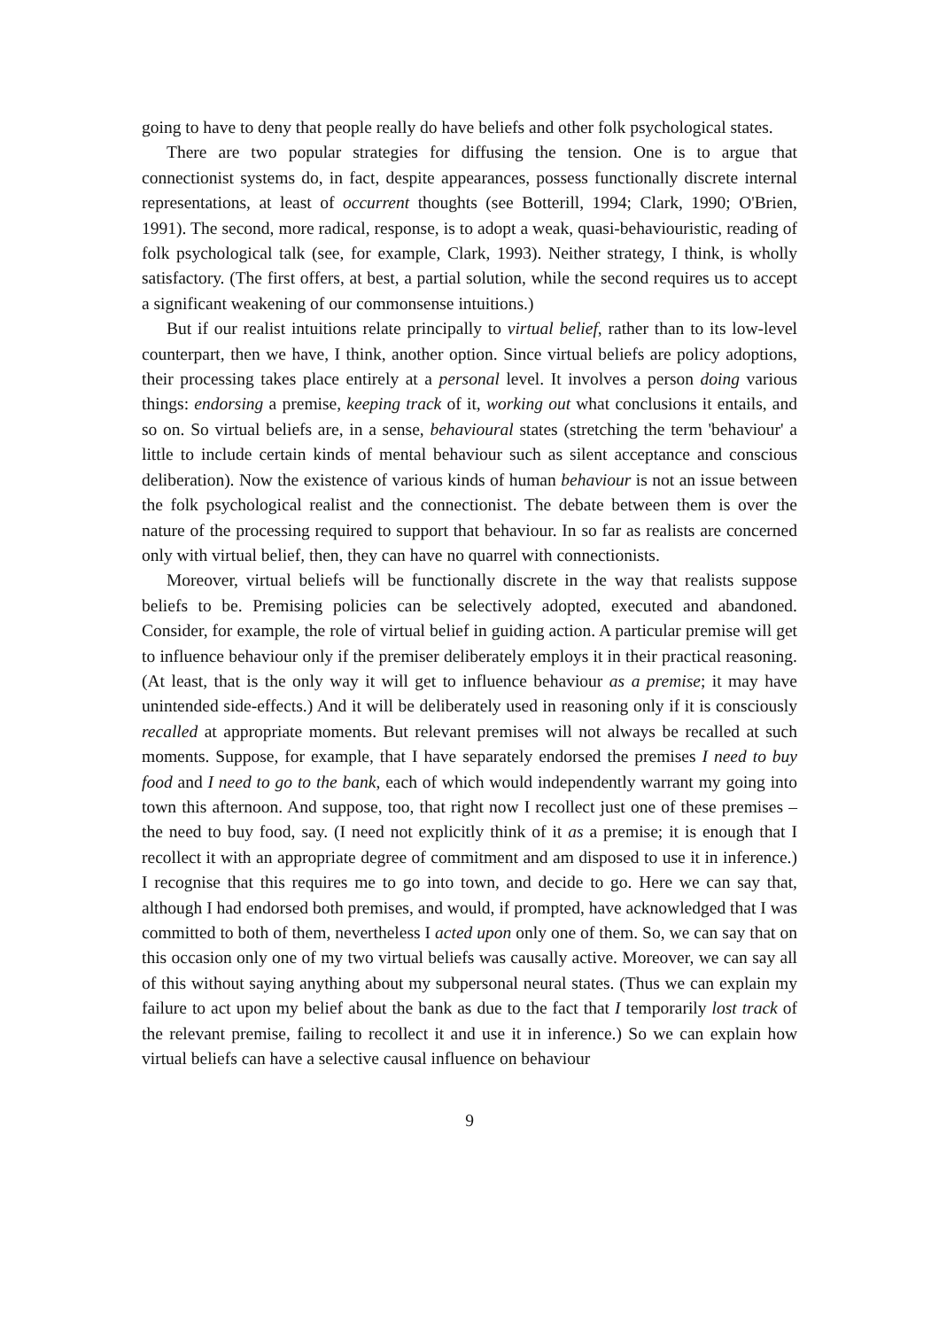going to have to deny that people really do have beliefs and other folk psychological states.
There are two popular strategies for diffusing the tension. One is to argue that connectionist systems do, in fact, despite appearances, possess functionally discrete internal representations, at least of occurrent thoughts (see Botterill, 1994; Clark, 1990; O'Brien, 1991). The second, more radical, response, is to adopt a weak, quasi-behaviouristic, reading of folk psychological talk (see, for example, Clark, 1993). Neither strategy, I think, is wholly satisfactory. (The first offers, at best, a partial solution, while the second requires us to accept a significant weakening of our commonsense intuitions.)
But if our realist intuitions relate principally to virtual belief, rather than to its low-level counterpart, then we have, I think, another option. Since virtual beliefs are policy adoptions, their processing takes place entirely at a personal level. It involves a person doing various things: endorsing a premise, keeping track of it, working out what conclusions it entails, and so on. So virtual beliefs are, in a sense, behavioural states (stretching the term 'behaviour' a little to include certain kinds of mental behaviour such as silent acceptance and conscious deliberation). Now the existence of various kinds of human behaviour is not an issue between the folk psychological realist and the connectionist. The debate between them is over the nature of the processing required to support that behaviour. In so far as realists are concerned only with virtual belief, then, they can have no quarrel with connectionists.
Moreover, virtual beliefs will be functionally discrete in the way that realists suppose beliefs to be. Premising policies can be selectively adopted, executed and abandoned. Consider, for example, the role of virtual belief in guiding action. A particular premise will get to influence behaviour only if the premiser deliberately employs it in their practical reasoning. (At least, that is the only way it will get to influence behaviour as a premise; it may have unintended side-effects.) And it will be deliberately used in reasoning only if it is consciously recalled at appropriate moments. But relevant premises will not always be recalled at such moments. Suppose, for example, that I have separately endorsed the premises I need to buy food and I need to go to the bank, each of which would independently warrant my going into town this afternoon. And suppose, too, that right now I recollect just one of these premises – the need to buy food, say. (I need not explicitly think of it as a premise; it is enough that I recollect it with an appropriate degree of commitment and am disposed to use it in inference.) I recognise that this requires me to go into town, and decide to go. Here we can say that, although I had endorsed both premises, and would, if prompted, have acknowledged that I was committed to both of them, nevertheless I acted upon only one of them. So, we can say that on this occasion only one of my two virtual beliefs was causally active. Moreover, we can say all of this without saying anything about my subpersonal neural states. (Thus we can explain my failure to act upon my belief about the bank as due to the fact that I temporarily lost track of the relevant premise, failing to recollect it and use it in inference.) So we can explain how virtual beliefs can have a selective causal influence on behaviour
9